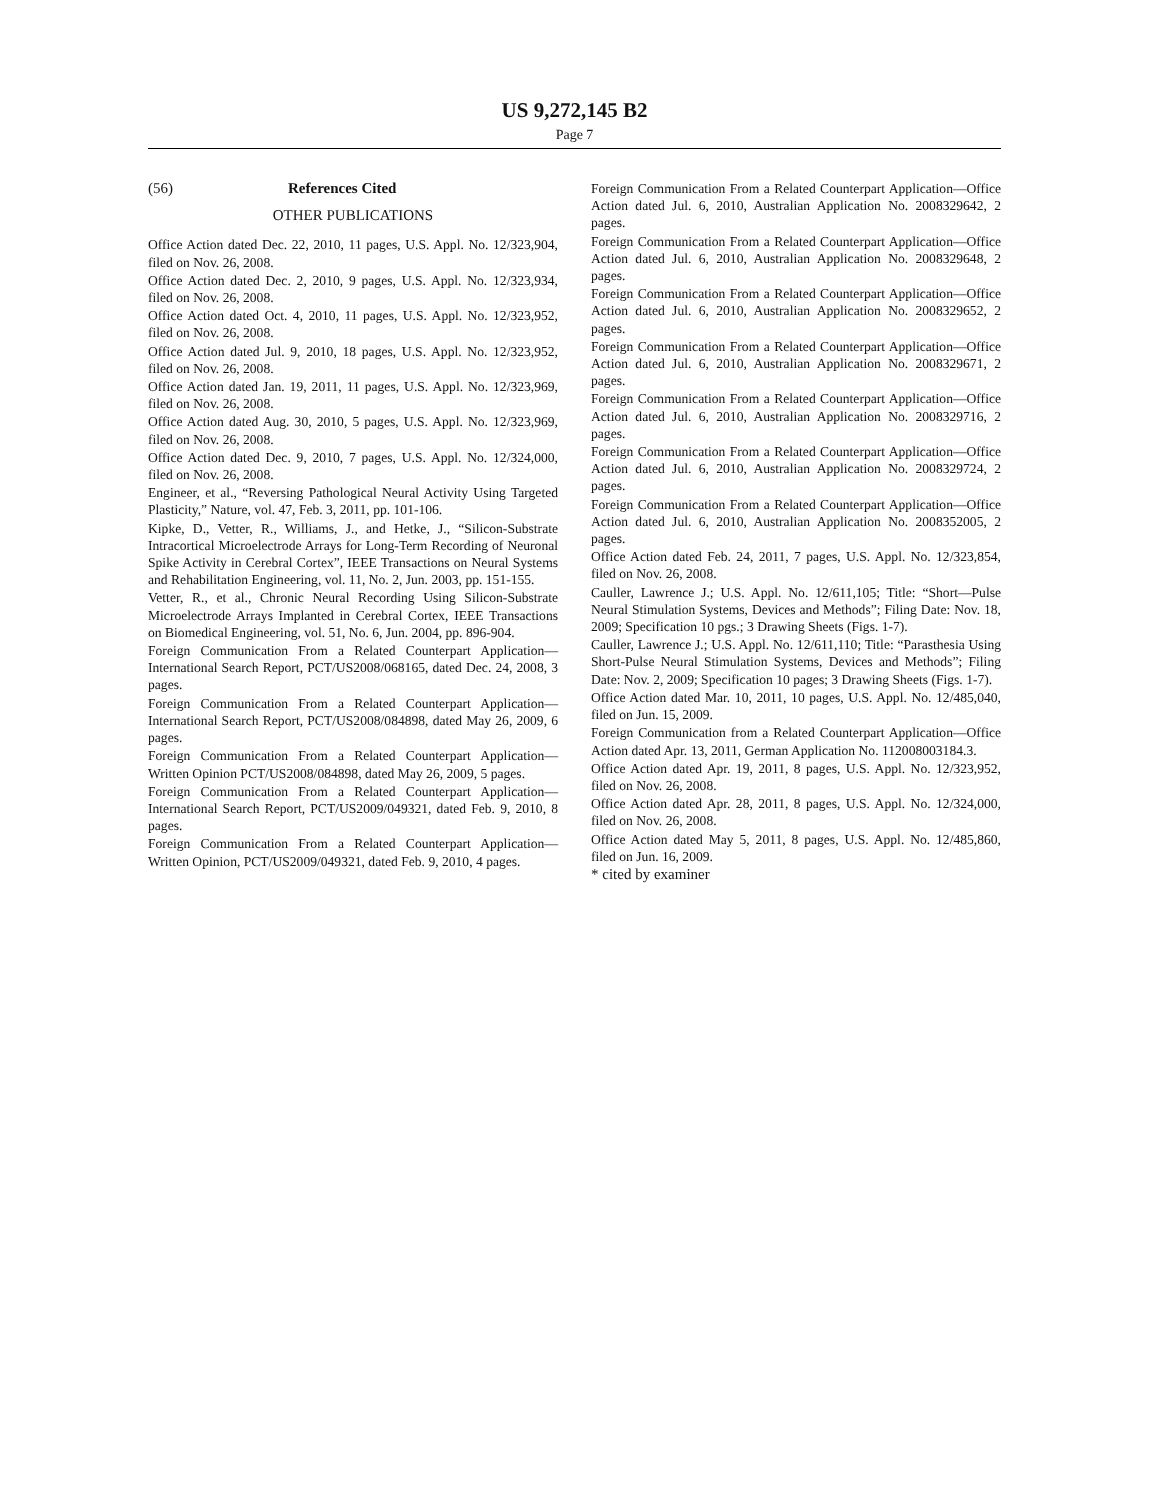US 9,272,145 B2
Page 7
(56) References Cited
OTHER PUBLICATIONS
Office Action dated Dec. 22, 2010, 11 pages, U.S. Appl. No. 12/323,904, filed on Nov. 26, 2008.
Office Action dated Dec. 2, 2010, 9 pages, U.S. Appl. No. 12/323,934, filed on Nov. 26, 2008.
Office Action dated Oct. 4, 2010, 11 pages, U.S. Appl. No. 12/323,952, filed on Nov. 26, 2008.
Office Action dated Jul. 9, 2010, 18 pages, U.S. Appl. No. 12/323,952, filed on Nov. 26, 2008.
Office Action dated Jan. 19, 2011, 11 pages, U.S. Appl. No. 12/323,969, filed on Nov. 26, 2008.
Office Action dated Aug. 30, 2010, 5 pages, U.S. Appl. No. 12/323,969, filed on Nov. 26, 2008.
Office Action dated Dec. 9, 2010, 7 pages, U.S. Appl. No. 12/324,000, filed on Nov. 26, 2008.
Engineer, et al., “Reversing Pathological Neural Activity Using Targeted Plasticity,” Nature, vol. 47, Feb. 3, 2011, pp. 101-106.
Kipke, D., Vetter, R., Williams, J., and Hetke, J., “Silicon-Substrate Intracortical Microelectrode Arrays for Long-Term Recording of Neuronal Spike Activity in Cerebral Cortex”, IEEE Transactions on Neural Systems and Rehabilitation Engineering, vol. 11, No. 2, Jun. 2003, pp. 151-155.
Vetter, R., et al., Chronic Neural Recording Using Silicon-Substrate Microelectrode Arrays Implanted in Cerebral Cortex, IEEE Transactions on Biomedical Engineering, vol. 51, No. 6, Jun. 2004, pp. 896-904.
Foreign Communication From a Related Counterpart Application—International Search Report, PCT/US2008/068165, dated Dec. 24, 2008, 3 pages.
Foreign Communication From a Related Counterpart Application—International Search Report, PCT/US2008/084898, dated May 26, 2009, 6 pages.
Foreign Communication From a Related Counterpart Application—Written Opinion PCT/US2008/084898, dated May 26, 2009, 5 pages.
Foreign Communication From a Related Counterpart Application—International Search Report, PCT/US2009/049321, dated Feb. 9, 2010, 8 pages.
Foreign Communication From a Related Counterpart Application—Written Opinion, PCT/US2009/049321, dated Feb. 9, 2010, 4 pages.
Foreign Communication From a Related Counterpart Application—Office Action dated Jul. 6, 2010, Australian Application No. 2008329642, 2 pages.
Foreign Communication From a Related Counterpart Application—Office Action dated Jul. 6, 2010, Australian Application No. 2008329648, 2 pages.
Foreign Communication From a Related Counterpart Application—Office Action dated Jul. 6, 2010, Australian Application No. 2008329652, 2 pages.
Foreign Communication From a Related Counterpart Application—Office Action dated Jul. 6, 2010, Australian Application No. 2008329671, 2 pages.
Foreign Communication From a Related Counterpart Application—Office Action dated Jul. 6, 2010, Australian Application No. 2008329716, 2 pages.
Foreign Communication From a Related Counterpart Application—Office Action dated Jul. 6, 2010, Australian Application No. 2008329724, 2 pages.
Foreign Communication From a Related Counterpart Application—Office Action dated Jul. 6, 2010, Australian Application No. 2008352005, 2 pages.
Office Action dated Feb. 24, 2011, 7 pages, U.S. Appl. No. 12/323,854, filed on Nov. 26, 2008.
Cauller, Lawrence J.; U.S. Appl. No. 12/611,105; Title: “Short—Pulse Neural Stimulation Systems, Devices and Methods”; Filing Date: Nov. 18, 2009; Specification 10 pgs.; 3 Drawing Sheets (Figs. 1-7).
Cauller, Lawrence J.; U.S. Appl. No. 12/611,110; Title: “Parasthesia Using Short-Pulse Neural Stimulation Systems, Devices and Methods”; Filing Date: Nov. 2, 2009; Specification 10 pages; 3 Drawing Sheets (Figs. 1-7).
Office Action dated Mar. 10, 2011, 10 pages, U.S. Appl. No. 12/485,040, filed on Jun. 15, 2009.
Foreign Communication from a Related Counterpart Application—Office Action dated Apr. 13, 2011, German Application No. 112008003184.3.
Office Action dated Apr. 19, 2011, 8 pages, U.S. Appl. No. 12/323,952, filed on Nov. 26, 2008.
Office Action dated Apr. 28, 2011, 8 pages, U.S. Appl. No. 12/324,000, filed on Nov. 26, 2008.
Office Action dated May 5, 2011, 8 pages, U.S. Appl. No. 12/485,860, filed on Jun. 16, 2009.
* cited by examiner